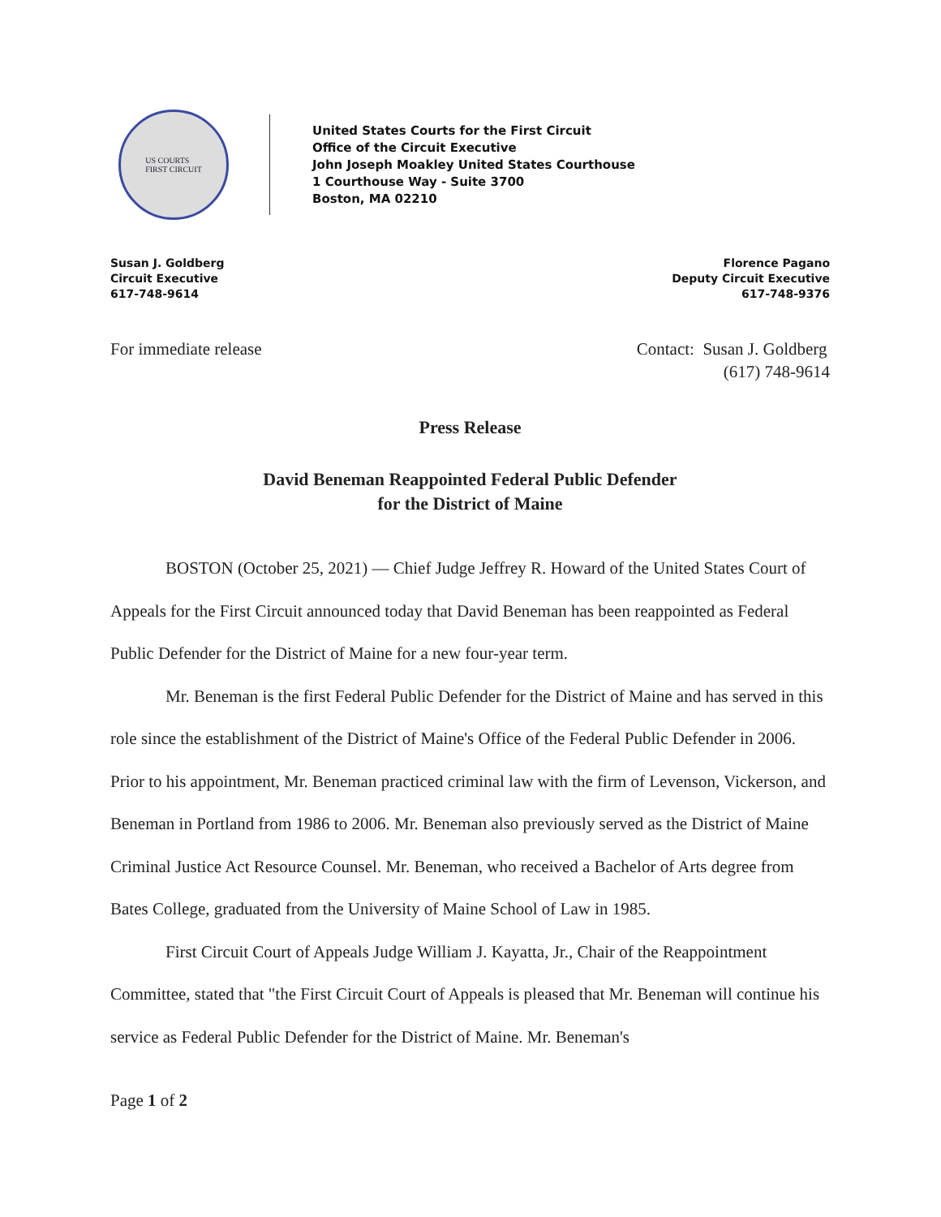US COURTS
FIRST CIRCUIT
United States Courts for the First Circuit
Office of the Circuit Executive
John Joseph Moakley United States Courthouse
1 Courthouse Way - Suite 3700
Boston, MA 02210
Susan J. Goldberg
Circuit Executive
617-748-9614
Florence Pagano
Deputy Circuit Executive
617-748-9376
For immediate release Contact: Susan J. Goldberg
(617) 748-9614
Press Release
David Beneman Reappointed Federal Public Defender
for the District of Maine
BOSTON (October 25, 2021) — Chief Judge Jeffrey R. Howard of the United States Court of Appeals for the First Circuit announced today that David Beneman has been reappointed as Federal Public Defender for the District of Maine for a new four-year term.
Mr. Beneman is the first Federal Public Defender for the District of Maine and has served in this role since the establishment of the District of Maine's Office of the Federal Public Defender in 2006. Prior to his appointment, Mr. Beneman practiced criminal law with the firm of Levenson, Vickerson, and Beneman in Portland from 1986 to 2006. Mr. Beneman also previously served as the District of Maine Criminal Justice Act Resource Counsel. Mr. Beneman, who received a Bachelor of Arts degree from Bates College, graduated from the University of Maine School of Law in 1985.
First Circuit Court of Appeals Judge William J. Kayatta, Jr., Chair of the Reappointment Committee, stated that "the First Circuit Court of Appeals is pleased that Mr. Beneman will continue his service as Federal Public Defender for the District of Maine. Mr. Beneman's
Page 1 of 2